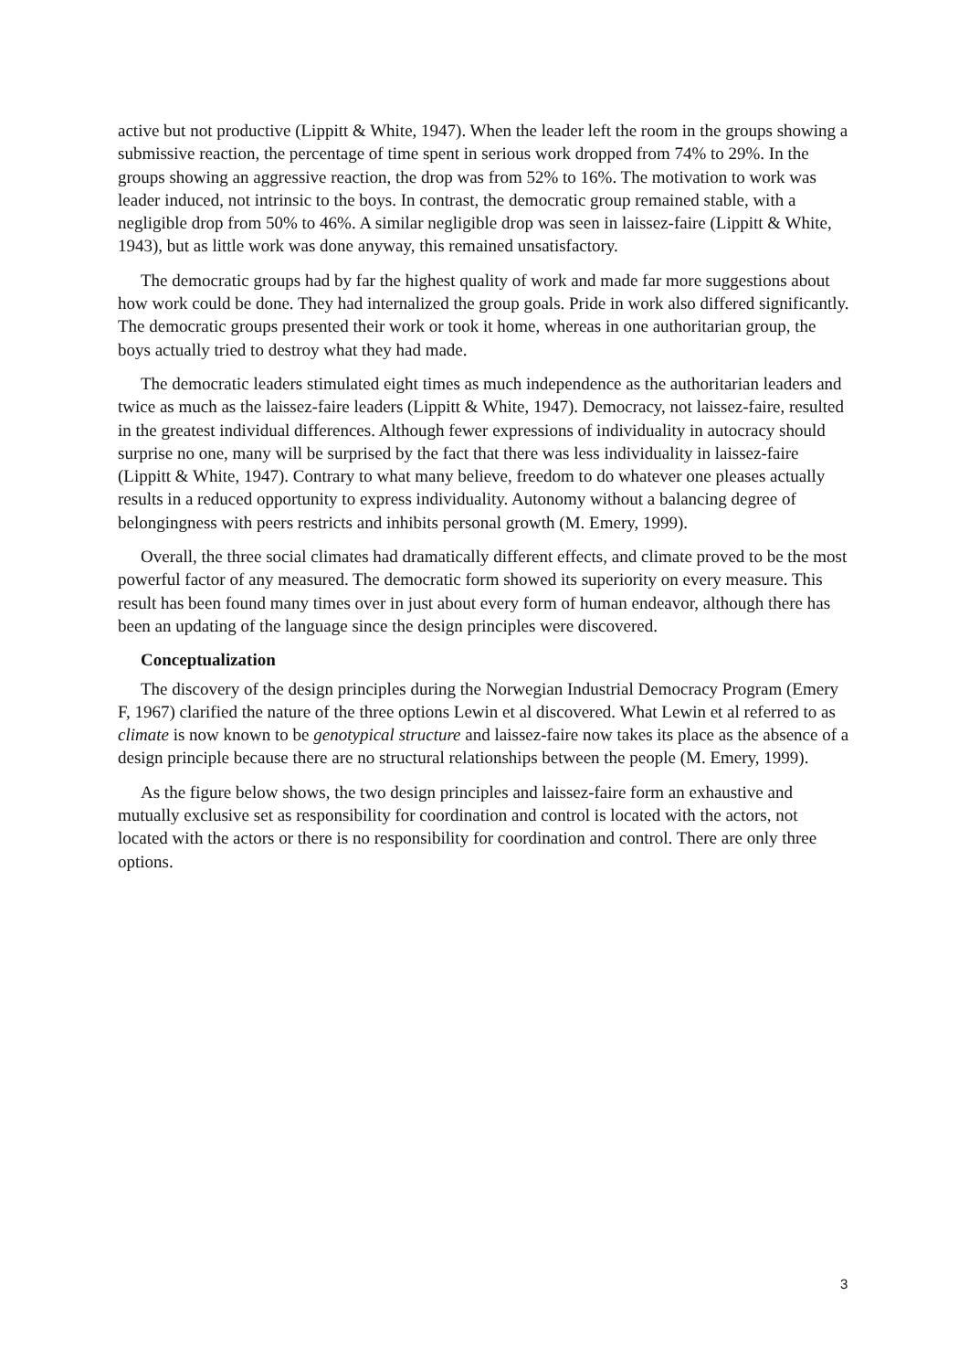active but not productive (Lippitt & White, 1947). When the leader left the room in the groups showing a submissive reaction, the percentage of time spent in serious work dropped from 74% to 29%. In the groups showing an aggressive reaction, the drop was from 52% to 16%. The motivation to work was leader induced, not intrinsic to the boys. In contrast, the democratic group remained stable, with a negligible drop from 50% to 46%. A similar negligible drop was seen in laissez-faire (Lippitt & White, 1943), but as little work was done anyway, this remained unsatisfactory.
The democratic groups had by far the highest quality of work and made far more suggestions about how work could be done. They had internalized the group goals. Pride in work also differed significantly. The democratic groups presented their work or took it home, whereas in one authoritarian group, the boys actually tried to destroy what they had made.
The democratic leaders stimulated eight times as much independence as the authoritarian leaders and twice as much as the laissez-faire leaders (Lippitt & White, 1947). Democracy, not laissez-faire, resulted in the greatest individual differences. Although fewer expressions of individuality in autocracy should surprise no one, many will be surprised by the fact that there was less individuality in laissez-faire (Lippitt & White, 1947). Contrary to what many believe, freedom to do whatever one pleases actually results in a reduced opportunity to express individuality. Autonomy without a balancing degree of belongingness with peers restricts and inhibits personal growth (M. Emery, 1999).
Overall, the three social climates had dramatically different effects, and climate proved to be the most powerful factor of any measured. The democratic form showed its superiority on every measure. This result has been found many times over in just about every form of human endeavor, although there has been an updating of the language since the design principles were discovered.
Conceptualization
The discovery of the design principles during the Norwegian Industrial Democracy Program (Emery F, 1967) clarified the nature of the three options Lewin et al discovered. What Lewin et al referred to as climate is now known to be genotypical structure and laissez-faire now takes its place as the absence of a design principle because there are no structural relationships between the people (M. Emery, 1999).
As the figure below shows, the two design principles and laissez-faire form an exhaustive and mutually exclusive set as responsibility for coordination and control is located with the actors, not located with the actors or there is no responsibility for coordination and control. There are only three options.
3